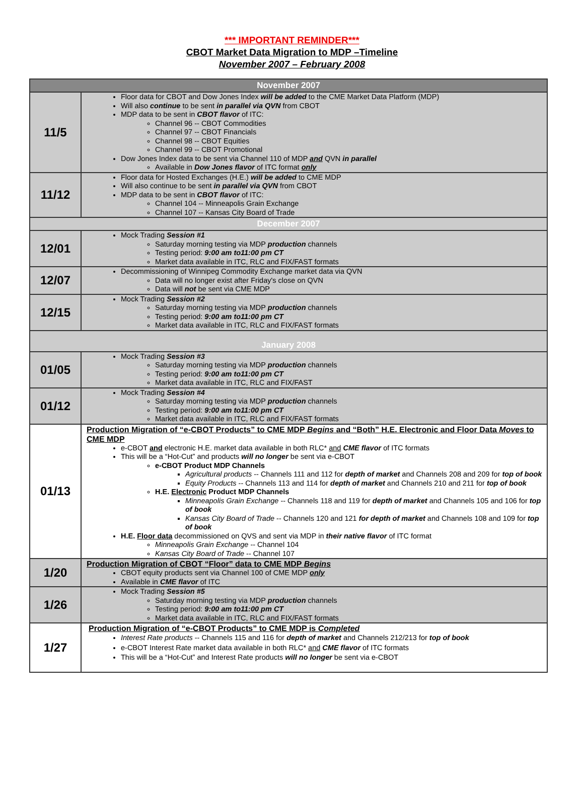*** IMPORTANT REMINDER***
CBOT Market Data Migration to MDP –Timeline
November 2007 – February 2008
| November 2007 | |
| 11/5 | Floor data for CBOT and Dow Jones Index will be added to the CME Market Data Platform (MDP) Will also continue to be sent in parallel via QVN from CBOT MDP data to be sent in CBOT flavor of ITC: Channel 96 -- CBOT Commodities Channel 97 -- CBOT Financials Channel 98 -- CBOT Equities Channel 99 -- CBOT Promotional Dow Jones Index data to be sent via Channel 110 of MDP and QVN in parallel Available in Dow Jones flavor of ITC format only |
| 11/12 | Floor data for Hosted Exchanges (H.E.) will be added to CME MDP Will also continue to be sent in parallel via QVN from CBOT MDP data to be sent in CBOT flavor of ITC: Channel 104 -- Minneapolis Grain Exchange Channel 107 -- Kansas City Board of Trade |
| December 2007 | |
| 12/01 | Mock Trading Session #1 Saturday morning testing via MDP production channels Testing period: 9:00 am to11:00 pm CT Market data available in ITC, RLC and FIX/FAST formats |
| 12/07 | Decommissioning of Winnipeg Commodity Exchange market data via QVN Data will no longer exist after Friday's close on QVN Data will not be sent via CME MDP |
| 12/15 | Mock Trading Session #2 Saturday morning testing via MDP production channels Testing period: 9:00 am to11:00 pm CT Market data available in ITC, RLC and FIX/FAST formats |
| January 2008 | |
| 01/05 | Mock Trading Session #3 Saturday morning testing via MDP production channels Testing period: 9:00 am to11:00 pm CT Market data available in ITC, RLC and FIX/FAST |
| 01/12 | Mock Trading Session #4 Saturday morning testing via MDP production channels Testing period: 9:00 am to11:00 pm CT Market data available in ITC, RLC and FIX/FAST formats |
| 01/13 | Production Migration of “e-CBOT Products” to CME MDP Begins and “Both” H.E. Electronic and Floor Data Moves to CME MDP e-CBOT and electronic H.E. market data available in both RLC* and CME flavor of ITC formats This will be a “Hot-Cut” and products will no longer be sent via e-CBOT e-CBOT Product MDP Channels Agricultural products -- Channels 111 and 112 for depth of market and Channels 208 and 209 for top of book Equity Products -- Channels 113 and 114 for depth of market and Channels 210 and 211 for top of book H.E. Electronic Product MDP Channels Minneapolis Grain Exchange -- Channels 118 and 119 for depth of market and Channels 105 and 106 for top of book Kansas City Board of Trade -- Channels 120 and 121 for depth of market and Channels 108 and 109 for top of book H.E. Floor data decommissioned on QVS and sent via MDP in their native flavor of ITC format Minneapolis Grain Exchange -- Channel 104 Kansas City Board of Trade -- Channel 107 |
| 1/20 | Production Migration of CBOT “Floor” data to CME MDP Begins CBOT equity products sent via Channel 100 of CME MDP only Available in CME flavor of ITC |
| 1/26 | Mock Trading Session #5 Saturday morning testing via MDP production channels Testing period: 9:00 am to11:00 pm CT Market data available in ITC, RLC and FIX/FAST formats |
| 1/27 | Production Migration of “e-CBOT Products” to CME MDP is Completed Interest Rate products -- Channels 115 and 116 for depth of market and Channels 212/213 for top of book e-CBOT Interest Rate market data available in both RLC* and CME flavor of ITC formats This will be a “Hot-Cut” and Interest Rate products will no longer be sent via e-CBOT |